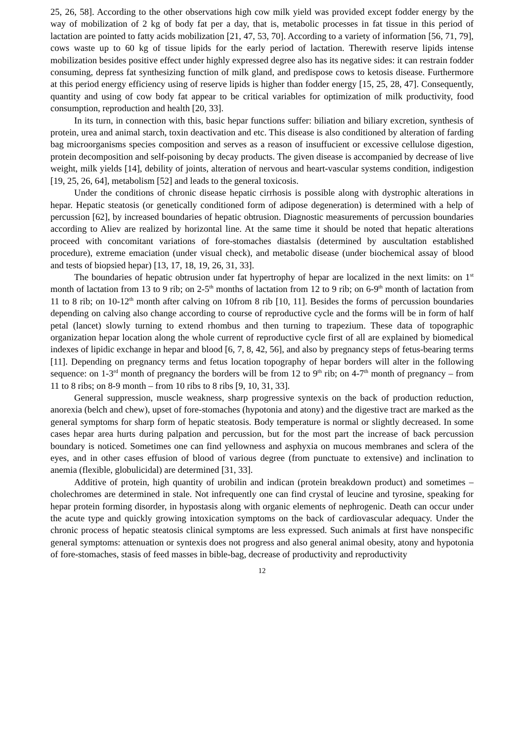25, 26, 58]. According to the other observations high cow milk yield was provided except fodder energy by the way of mobilization of 2 kg of body fat per a day, that is, metabolic processes in fat tissue in this period of lactation are pointed to fatty acids mobilization [21, 47, 53, 70]. According to a variety of information [56, 71, 79], cows waste up to 60 kg of tissue lipids for the early period of lactation. Therewith reserve lipids intense mobilization besides positive effect under highly expressed degree also has its negative sides: it can restrain fodder consuming, depress fat synthesizing function of milk gland, and predispose cows to ketosis disease. Furthermore at this period energy efficiency using of reserve lipids is higher than fodder energy [15, 25, 28, 47]. Consequently, quantity and using of cow body fat appear to be critical variables for optimization of milk productivity, food consumption, reproduction and health [20, 33].
In its turn, in connection with this, basic hepar functions suffer: biliation and biliary excretion, synthesis of protein, urea and animal starch, toxin deactivation and etc. This disease is also conditioned by alteration of farding bag microorganisms species composition and serves as a reason of insuffucient or excessive cellulose digestion, protein decomposition and self-poisoning by decay products. The given disease is accompanied by decrease of live weight, milk yields [14], debility of joints, alteration of nervous and heart-vascular systems condition, indigestion [19, 25, 26, 64], metabolism [52] and leads to the general toxicosis.
Under the conditions of chronic disease hepatic cirrhosis is possible along with dystrophic alterations in hepar. Hepatic steatosis (or genetically conditioned form of adipose degeneration) is determined with a help of percussion [62], by increased boundaries of hepatic obtrusion. Diagnostic measurements of percussion boundaries according to Aliev are realized by horizontal line. At the same time it should be noted that hepatic alterations proceed with concomitant variations of fore-stomaches diastalsis (determined by auscultation established procedure), extreme emaciation (under visual check), and metabolic disease (under biochemical assay of blood and tests of biopsied hepar) [13, 17, 18, 19, 26, 31, 33].
The boundaries of hepatic obtrusion under fat hypertrophy of hepar are localized in the next limits: on 1<sup>st</sup> month of lactation from 13 to 9 rib; on 2-5<sup>th</sup> months of lactation from 12 to 9 rib; on 6-9<sup>th</sup> month of lactation from 11 to 8 rib; on 10-12<sup>th</sup> month after calving on 10from 8 rib [10, 11]. Besides the forms of percussion boundaries depending on calving also change according to course of reproductive cycle and the forms will be in form of half petal (lancet) slowly turning to extend rhombus and then turning to trapezium. These data of topographic organization hepar location along the whole current of reproductive cycle first of all are explained by biomedical indexes of lipidic exchange in hepar and blood [6, 7, 8, 42, 56], and also by pregnancy steps of fetus-bearing terms [11]. Depending on pregnancy terms and fetus location topography of hepar borders will alter in the following sequence: on 1-3<sup>rd</sup> month of pregnancy the borders will be from 12 to 9<sup>th</sup> rib; on 4-7<sup>th</sup> month of pregnancy – from 11 to 8 ribs; on 8-9 month – from 10 ribs to 8 ribs [9, 10, 31, 33].
General suppression, muscle weakness, sharp progressive syntexis on the back of production reduction, anorexia (belch and chew), upset of fore-stomaches (hypotonia and atony) and the digestive tract are marked as the general symptoms for sharp form of hepatic steatosis. Body temperature is normal or slightly decreased. In some cases hepar area hurts during palpation and percussion, but for the most part the increase of back percussion boundary is noticed. Sometimes one can find yellowness and asphyxia on mucous membranes and sclera of the eyes, and in other cases effusion of blood of various degree (from punctuate to extensive) and inclination to anemia (flexible, globulicidal) are determined [31, 33].
Additive of protein, high quantity of urobilin and indican (protein breakdown product) and sometimes – cholechromes are determined in stale. Not infrequently one can find crystal of leucine and tyrosine, speaking for hepar protein forming disorder, in hypostasis along with organic elements of nephrogenic. Death can occur under the acute type and quickly growing intoxication symptoms on the back of cardiovascular adequacy. Under the chronic process of hepatic steatosis clinical symptoms are less expressed. Such animals at first have nonspecific general symptoms: attenuation or syntexis does not progress and also general animal obesity, atony and hypotonia of fore-stomaches, stasis of feed masses in bible-bag, decrease of productivity and reproductivity
12